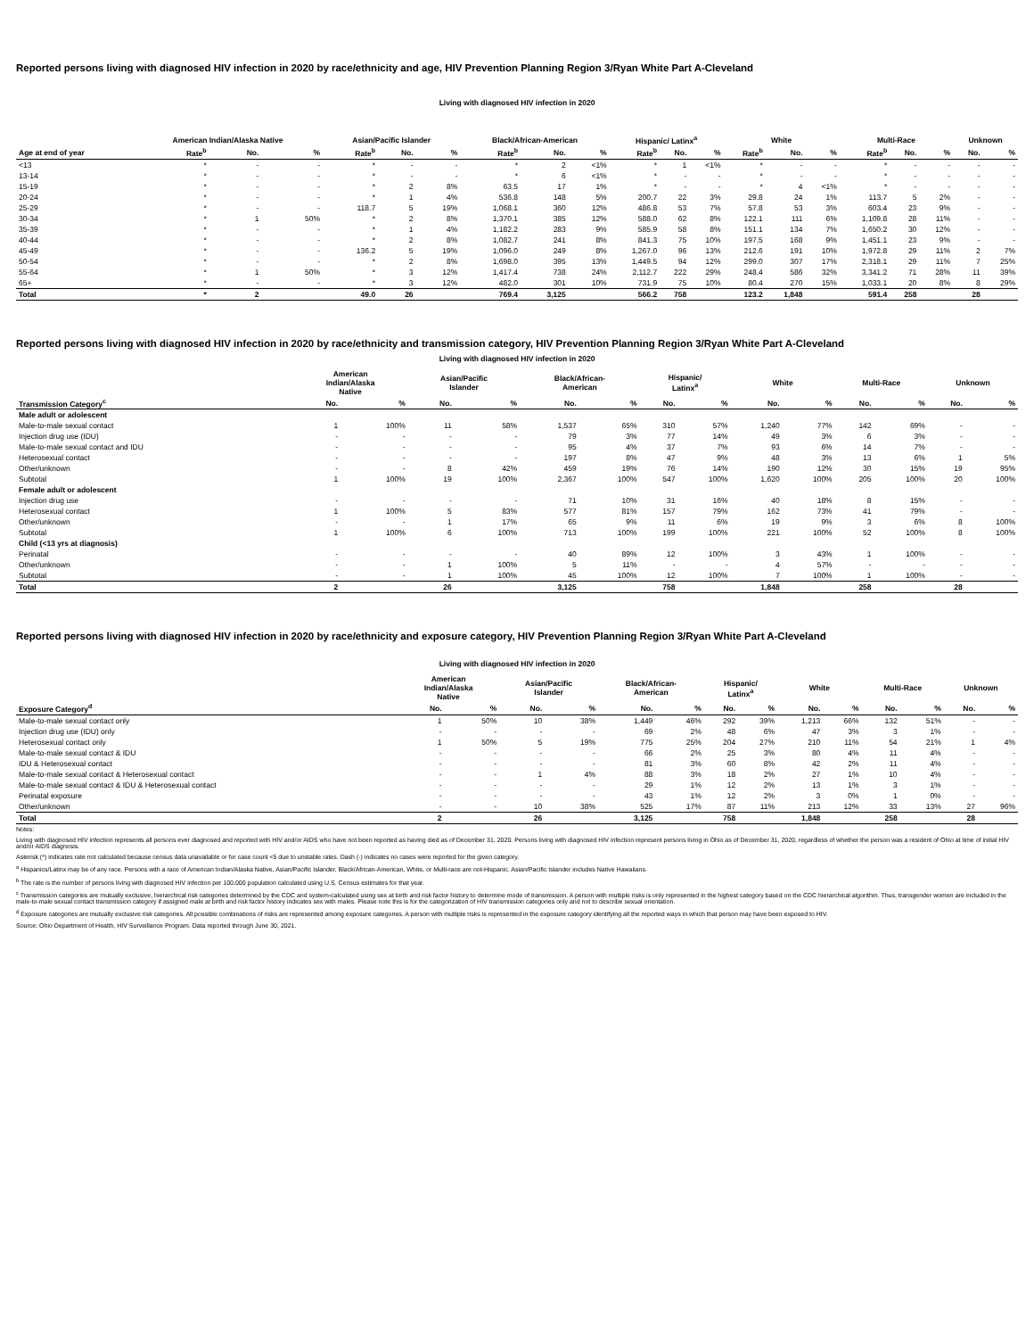Reported persons living with diagnosed HIV infection in 2020 by race/ethnicity and age, HIV Prevention Planning Region 3/Ryan White Part A-Cleveland
Living with diagnosed HIV infection in 2020
| | American Indian/Alaska Native | | | Asian/Pacific Islander | | | Black/African-American | | | Hispanic/ Latinx<sup>a</sup> | | | White | | | Multi-Race | | | Unknown | |
| --- | --- | --- | --- | --- | --- | --- | --- | --- | --- | --- | --- | --- | --- | --- | --- | --- | --- | --- | --- | --- |
| Age at end of year | Rate<sup>b</sup> | No. | % | Rate<sup>b</sup> | No. | % | Rate<sup>b</sup> | No. | % | Rate<sup>b</sup> | No. | % | Rate<sup>b</sup> | No. | % | Rate<sup>b</sup> | No. | % | No. | % |
| <13 | * | - | - | * | - | - | * | 2 | <1% | * | 1 | <1% | * | - | - | * | - | - | - | - |
| 13-14 | * | - | - | * | - | - | * | 6 | <1% | * | - | - | * | - | - | * | - | - | - | - |
| 15-19 | * | - | - | * | 2 | 8% | 63.5 | 17 | 1% | * | - | - | * | 4 | <1% | * | - | - | - | - |
| 20-24 | * | - | - | * | 1 | 4% | 536.8 | 148 | 5% | 200.7 | 22 | 3% | 29.8 | 24 | 1% | 113.7 | 5 | 2% | - | - |
| 25-29 | * | - | - | 118.7 | 5 | 19% | 1,068.1 | 360 | 12% | 486.8 | 53 | 7% | 57.8 | 53 | 3% | 603.4 | 23 | 9% | - | - |
| 30-34 | * | 1 | 50% | * | 2 | 8% | 1,370.1 | 385 | 12% | 588.0 | 62 | 8% | 122.1 | 111 | 6% | 1,109.8 | 28 | 11% | - | - |
| 35-39 | * | - | - | * | 1 | 4% | 1,182.2 | 283 | 9% | 585.9 | 58 | 8% | 151.1 | 134 | 7% | 1,650.2 | 30 | 12% | - | - |
| 40-44 | * | - | - | * | 2 | 8% | 1,082.7 | 241 | 8% | 841.3 | 75 | 10% | 197.5 | 168 | 9% | 1,451.1 | 23 | 9% | - | - |
| 45-49 | * | - | - | 136.2 | 5 | 19% | 1,096.0 | 249 | 8% | 1,267.0 | 96 | 13% | 212.6 | 191 | 10% | 1,972.8 | 29 | 11% | 2 | 7% |
| 50-54 | * | - | - | * | 2 | 8% | 1,698.0 | 395 | 13% | 1,449.5 | 94 | 12% | 299.0 | 307 | 17% | 2,318.1 | 29 | 11% | 7 | 25% |
| 55-64 | * | 1 | 50% | * | 3 | 12% | 1,417.4 | 738 | 24% | 2,112.7 | 222 | 29% | 248.4 | 586 | 32% | 3,341.2 | 71 | 28% | 11 | 39% |
| 65+ | * | - | - | * | 3 | 12% | 482.0 | 301 | 10% | 731.9 | 75 | 10% | 80.4 | 270 | 15% | 1,033.1 | 20 | 8% | 8 | 29% |
| Total | * | 2 | | 49.0 | 26 | | 769.4 | 3,125 | | 566.2 | 758 | | 123.2 | 1,848 | | 591.4 | 258 | | 28 | |
Reported persons living with diagnosed HIV infection in 2020 by race/ethnicity and transmission category, HIV Prevention Planning Region 3/Ryan White Part A-Cleveland
Living with diagnosed HIV infection in 2020
| | American Indian/Alaska Native | | Asian/Pacific Islander | | Black/African- American | | Hispanic/ Latinx<sup>a</sup> | | White | | Multi-Race | | Unknown | |
| --- | --- | --- | --- | --- | --- | --- | --- | --- | --- | --- | --- | --- | --- | --- |
| Transmission Category<sup>c</sup> | No. | % | No. | % | No. | % | No. | % | No. | % | No. | % | No. | % |
| Male adult or adolescent | | | | | | | | | | | | | | |
| Male-to-male sexual contact | 1 | 100% | 11 | 58% | 1,537 | 65% | 310 | 57% | 1,240 | 77% | 142 | 69% | - | - |
| Injection drug use (IDU) | - | - | - | - | 79 | 3% | 77 | 14% | 49 | 3% | 6 | 3% | - | - |
| Male-to-male sexual contact and IDU | - | - | - | - | 95 | 4% | 37 | 7% | 93 | 6% | 14 | 7% | - | - |
| Heterosexual contact | - | - | - | - | 197 | 8% | 47 | 9% | 48 | 3% | 13 | 6% | 1 | 5% |
| Other/unknown | - | - | 8 | 42% | 459 | 19% | 76 | 14% | 190 | 12% | 30 | 15% | 19 | 95% |
| Subtotal | 1 | 100% | 19 | 100% | 2,367 | 100% | 547 | 100% | 1,620 | 100% | 205 | 100% | 20 | 100% |
| Female adult or adolescent | | | | | | | | | | | | | | |
| Injection drug use | - | - | - | - | 71 | 10% | 31 | 16% | 40 | 18% | 8 | 15% | - | - |
| Heterosexual contact | 1 | 100% | 5 | 83% | 577 | 81% | 157 | 79% | 162 | 73% | 41 | 79% | - | - |
| Other/unknown | - | - | 1 | 17% | 65 | 9% | 11 | 6% | 19 | 9% | 3 | 6% | 8 | 100% |
| Subtotal | 1 | 100% | 6 | 100% | 713 | 100% | 199 | 100% | 221 | 100% | 52 | 100% | 8 | 100% |
| Child (<13 yrs at diagnosis) | | | | | | | | | | | | | | |
| Perinatal | - | - | - | - | 40 | 89% | 12 | 100% | 3 | 43% | 1 | 100% | - | - |
| Other/unknown | - | - | 1 | 100% | 5 | 11% | - | - | 4 | 57% | - | - | - | - |
| Subtotal | - | - | 1 | 100% | 45 | 100% | 12 | 100% | 7 | 100% | 1 | 100% | - | - |
| Total | 2 | | 26 | | 3,125 | | 758 | | 1,848 | | 258 | | 28 | |
Reported persons living with diagnosed HIV infection in 2020 by race/ethnicity and exposure category, HIV Prevention Planning Region 3/Ryan White Part A-Cleveland
Living with diagnosed HIV infection in 2020
| | American Indian/Alaska Native | | Asian/Pacific Islander | | Black/African- American | | Hispanic/ Latinx<sup>a</sup> | | White | | Multi-Race | | Unknown | |
| --- | --- | --- | --- | --- | --- | --- | --- | --- | --- | --- | --- | --- | --- | --- |
| Exposure Category<sup>d</sup> | No. | % | No. | % | No. | % | No. | % | No. | % | No. | % | No. | % |
| Male-to-male sexual contact only | 1 | 50% | 10 | 38% | 1,449 | 46% | 292 | 39% | 1,213 | 66% | 132 | 51% | - | - |
| Injection drug use (IDU) only | - | - | - | - | 69 | 2% | 48 | 6% | 47 | 3% | 3 | 1% | - | - |
| Heterosexual contact only | 1 | 50% | 5 | 19% | 775 | 25% | 204 | 27% | 210 | 11% | 54 | 21% | 1 | 4% |
| Male-to-male sexual contact & IDU | - | - | - | - | 66 | 2% | 25 | 3% | 80 | 4% | 11 | 4% | - | - |
| IDU & Heterosexual contact | - | - | - | - | 81 | 3% | 60 | 8% | 42 | 2% | 11 | 4% | - | - |
| Male-to-male sexual contact & Heterosexual contact | - | - | 1 | 4% | 88 | 3% | 18 | 2% | 27 | 1% | 10 | 4% | - | - |
| Male-to-male sexual contact & IDU & Heterosexual contact | - | - | - | - | 29 | 1% | 12 | 2% | 13 | 1% | 3 | 1% | - | - |
| Perinatal exposure | - | - | - | - | 43 | 1% | 12 | 2% | 3 | 0% | 1 | 0% | - | - |
| Other/unknown | - | - | 10 | 38% | 525 | 17% | 87 | 11% | 213 | 12% | 33 | 13% | 27 | 96% |
| Total | 2 | | 26 | | 3,125 | | 758 | | 1,848 | | 258 | | 28 | |
Notes:
Living with diagnosed HIV infection represents all persons ever diagnosed and reported with HIV and/or AIDS who have not been reported as having died as of December 31, 2020. Persons living with diagnosed HIV infection represent persons living in Ohio as of December 31, 2020, regardless of whether the person was a resident of Ohio at time of initial HIV and/or AIDS diagnosis.
Asterisk (*) indicates rate not calculated because census data unavailable or for case count <5 due to unstable rates. Dash (-) indicates no cases were reported for the given category.
<sup>a</sup> Hispanics/Latinx may be of any race. Persons with a race of American Indian/Alaska Native, Asian/Pacific Islander, Black/African-American, White, or Multi-race are not-Hispanic. Asian/Pacific Islander includes Native Hawaiians.
<sup>b</sup> The rate is the number of persons living with diagnosed HIV infection per 100,000 population calculated using U.S. Census estimates for that year.
<sup>c</sup> Transmission categories are mutually exclusive, hierarchical risk categories determined by the CDC and system-calculated using sex at birth and risk factor history to determine mode of transmission. A person with multiple risks is only represented in the highest category based on the CDC hierarchical algorithm. Thus, transgender women are included in the male-to-male sexual contact transmission category if assigned male at birth and risk factor history indicates sex with males. Please note this is for the categorization of HIV transmission categories only and not to describe sexual orientation.
<sup>d</sup> Exposure categories are mutually exclusive risk categories. All possible combinations of risks are represented among exposure categories. A person with multiple risks is represented in the exposure category identifying all the reported ways in which that person may have been exposed to HIV.
Source: Ohio Department of Health, HIV Surveillance Program. Data reported through June 30, 2021.